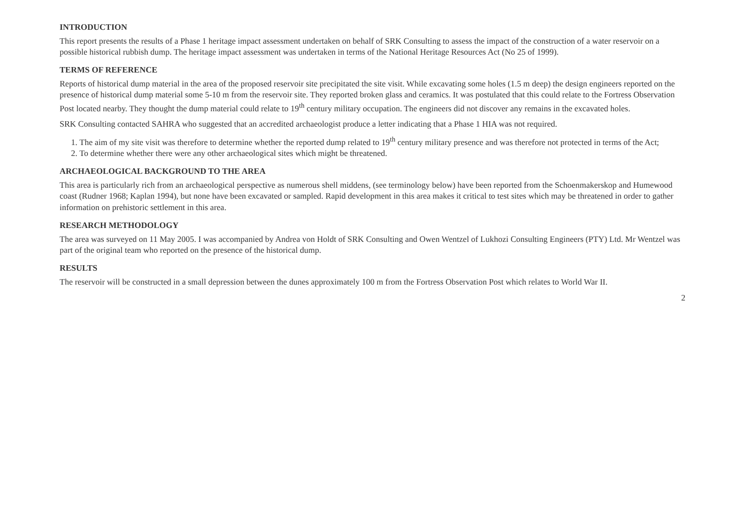INTRODUCTION
This report presents the results of a Phase 1 heritage impact assessment undertaken on behalf of SRK Consulting to assess the impact of the construction of a water reservoir on a possible historical rubbish dump. The heritage impact assessment was undertaken in terms of the National Heritage Resources Act (No 25 of 1999).
TERMS OF REFERENCE
Reports of historical dump material in the area of the proposed reservoir site precipitated the site visit. While excavating some holes (1.5 m deep) the design engineers reported on the presence of historical dump material some 5-10 m from the reservoir site. They reported broken glass and ceramics. It was postulated that this could relate to the Fortress Observation Post located nearby. They thought the dump material could relate to 19<sup>th</sup> century military occupation. The engineers did not discover any remains in the excavated holes.
SRK Consulting contacted SAHRA who suggested that an accredited archaeologist produce a letter indicating that a Phase 1 HIA was not required.
1. The aim of my site visit was therefore to determine whether the reported dump related to 19<sup>th</sup> century military presence and was therefore not protected in terms of the Act;
2. To determine whether there were any other archaeological sites which might be threatened.
ARCHAEOLOGICAL BACKGROUND TO THE AREA
This area is particularly rich from an archaeological perspective as numerous shell middens, (see terminology below) have been reported from the Schoenmakerskop and Humewood coast (Rudner 1968; Kaplan 1994), but none have been excavated or sampled. Rapid development in this area makes it critical to test sites which may be threatened in order to gather information on prehistoric settlement in this area.
RESEARCH METHODOLOGY
The area was surveyed on 11 May 2005. I was accompanied by Andrea von Holdt of SRK Consulting and Owen Wentzel of Lukhozi Consulting Engineers (PTY) Ltd. Mr Wentzel was part of the original team who reported on the presence of the historical dump.
RESULTS
The reservoir will be constructed in a small depression between the dunes approximately 100 m from the Fortress Observation Post which relates to World War II.
2